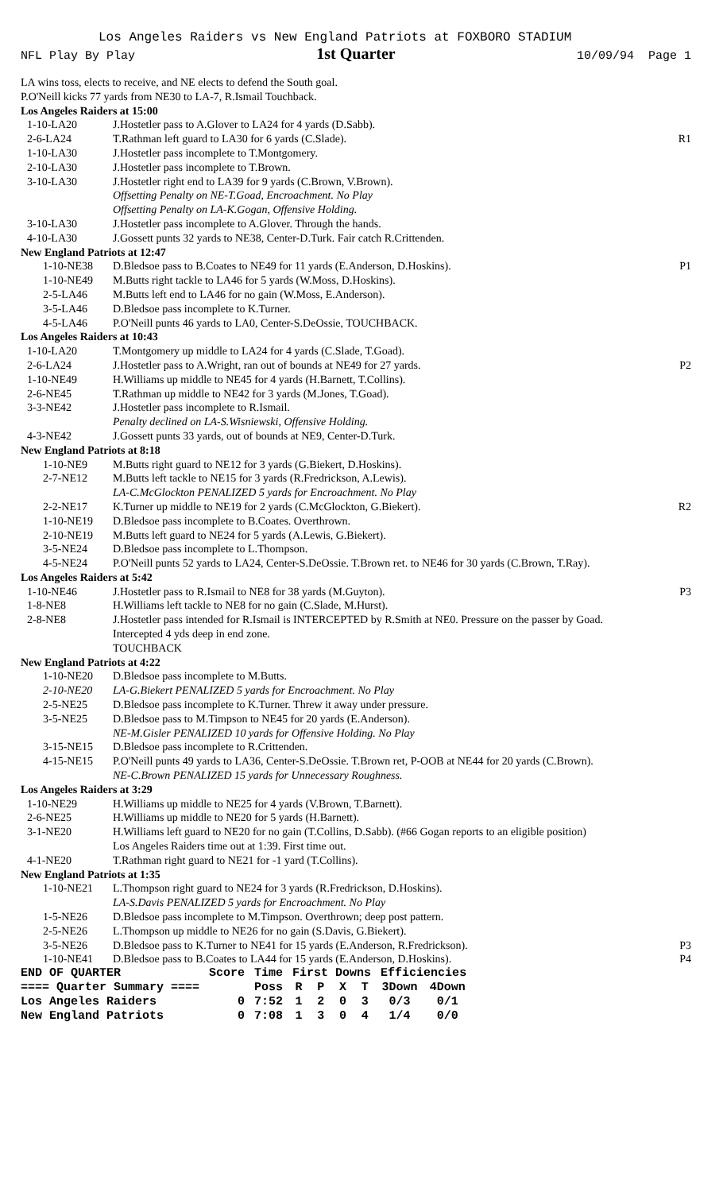Los Angeles Raiders vs New England Patriots at FOXBORO STADIUM
NFL Play By Play 1st Quarter 10/09/94 Page 1
| LA wins toss, elects to receive, and NE elects to defend the South goal. | | |
| P.O'Neill kicks 77 yards from NE30 to LA-7, R.Ismail Touchback. | | |
| Los Angeles Raiders at 15:00 | | |
| 1-10-LA20 | J.Hostetler pass to A.Glover to LA24 for 4 yards (D.Sabb). | |
| 2-6-LA24 | T.Rathman left guard to LA30 for 6 yards (C.Slade). | R1 |
| 1-10-LA30 | J.Hostetler pass incomplete to T.Montgomery. | |
| 2-10-LA30 | J.Hostetler pass incomplete to T.Brown. | |
| 3-10-LA30 | J.Hostetler right end to LA39 for 9 yards (C.Brown, V.Brown). | |
| | Offsetting Penalty on NE-T.Goad, Encroachment. No Play | |
| | Offsetting Penalty on LA-K.Gogan, Offensive Holding. | |
| 3-10-LA30 | J.Hostetler pass incomplete to A.Glover. Through the hands. | |
| 4-10-LA30 | J.Gossett punts 32 yards to NE38, Center-D.Turk. Fair catch R.Crittenden. | |
| New England Patriots at 12:47 | | |
| 1-10-NE38 | D.Bledsoe pass to B.Coates to NE49 for 11 yards (E.Anderson, D.Hoskins). | P1 |
| 1-10-NE49 | M.Butts right tackle to LA46 for 5 yards (W.Moss, D.Hoskins). | |
| 2-5-LA46 | M.Butts left end to LA46 for no gain (W.Moss, E.Anderson). | |
| 3-5-LA46 | D.Bledsoe pass incomplete to K.Turner. | |
| 4-5-LA46 | P.O'Neill punts 46 yards to LA0, Center-S.DeOssie, TOUCHBACK. | |
| Los Angeles Raiders at 10:43 | | |
| 1-10-LA20 | T.Montgomery up middle to LA24 for 4 yards (C.Slade, T.Goad). | |
| 2-6-LA24 | J.Hostetler pass to A.Wright, ran out of bounds at NE49 for 27 yards. | P2 |
| 1-10-NE49 | H.Williams up middle to NE45 for 4 yards (H.Barnett, T.Collins). | |
| 2-6-NE45 | T.Rathman up middle to NE42 for 3 yards (M.Jones, T.Goad). | |
| 3-3-NE42 | J.Hostetler pass incomplete to R.Ismail. | |
| | Penalty declined on LA-S.Wisniewski, Offensive Holding. | |
| 4-3-NE42 | J.Gossett punts 33 yards, out of bounds at NE9, Center-D.Turk. | |
| New England Patriots at 8:18 | | |
| 1-10-NE9 | M.Butts right guard to NE12 for 3 yards (G.Biekert, D.Hoskins). | |
| 2-7-NE12 | M.Butts left tackle to NE15 for 3 yards (R.Fredrickson, A.Lewis). | |
| | LA-C.McGlockton PENALIZED 5 yards for Encroachment. No Play | |
| 2-2-NE17 | K.Turner up middle to NE19 for 2 yards (C.McGlockton, G.Biekert). | R2 |
| 1-10-NE19 | D.Bledsoe pass incomplete to B.Coates. Overthrown. | |
| 2-10-NE19 | M.Butts left guard to NE24 for 5 yards (A.Lewis, G.Biekert). | |
| 3-5-NE24 | D.Bledsoe pass incomplete to L.Thompson. | |
| 4-5-NE24 | P.O'Neill punts 52 yards to LA24, Center-S.DeOssie. T.Brown ret. to NE46 for 30 yards (C.Brown, T.Ray). | |
| Los Angeles Raiders at 5:42 | | |
| 1-10-NE46 | J.Hostetler pass to R.Ismail to NE8 for 38 yards (M.Guyton). | P3 |
| 1-8-NE8 | H.Williams left tackle to NE8 for no gain (C.Slade, M.Hurst). | |
| 2-8-NE8 | J.Hostetler pass intended for R.Ismail is INTERCEPTED by R.Smith at NE0. Pressure on the passer by Goad. Intercepted 4 yds deep in end zone. TOUCHBACK | |
| New England Patriots at 4:22 | | |
| 1-10-NE20 | D.Bledsoe pass incomplete to M.Butts. | |
| 2-10-NE20 | LA-G.Biekert PENALIZED 5 yards for Encroachment. No Play | |
| 2-5-NE25 | D.Bledsoe pass incomplete to K.Turner. Threw it away under pressure. | |
| 3-5-NE25 | D.Bledsoe pass to M.Timpson to NE45 for 20 yards (E.Anderson). | |
| | NE-M.Gisler PENALIZED 10 yards for Offensive Holding. No Play | |
| 3-15-NE15 | D.Bledsoe pass incomplete to R.Crittenden. | |
| 4-15-NE15 | P.O'Neill punts 49 yards to LA36, Center-S.DeOssie. T.Brown ret, P-OOB at NE44 for 20 yards (C.Brown). | |
| | NE-C.Brown PENALIZED 15 yards for Unnecessary Roughness. | |
| Los Angeles Raiders at 3:29 | | |
| 1-10-NE29 | H.Williams up middle to NE25 for 4 yards (V.Brown, T.Barnett). | |
| 2-6-NE25 | H.Williams up middle to NE20 for 5 yards (H.Barnett). | |
| 3-1-NE20 | H.Williams left guard to NE20 for no gain (T.Collins, D.Sabb). (#66 Gogan reports to an eligible position) Los Angeles Raiders time out at 1:39. First time out. | |
| 4-1-NE20 | T.Rathman right guard to NE21 for -1 yard (T.Collins). | |
| New England Patriots at 1:35 | | |
| 1-10-NE21 | L.Thompson right guard to NE24 for 3 yards (R.Fredrickson, D.Hoskins). | |
| | LA-S.Davis PENALIZED 5 yards for Encroachment. No Play | |
| 1-5-NE26 | D.Bledsoe pass incomplete to M.Timpson. Overthrown; deep post pattern. | |
| 2-5-NE26 | L.Thompson up middle to NE26 for no gain (S.Davis, G.Biekert). | |
| 3-5-NE26 | D.Bledsoe pass to K.Turner to NE41 for 15 yards (E.Anderson, R.Fredrickson). | P3 |
| 1-10-NE41 | D.Bledsoe pass to B.Coates to LA44 for 15 yards (E.Anderson, D.Hoskins). | P4 |
| END OF QUARTER | Score | Time | First Downs | | | | Efficiencies | |
| --- | --- | --- | --- | --- | --- | --- | --- | --- |
| ==== Quarter Summary ==== | | Poss | R | P | X | T | 3Down | 4Down |
| Los Angeles Raiders | 0 | 7:52 | 1 | 2 | 0 | 3 | 0/3 | 0/1 |
| New England Patriots | 0 | 7:08 | 1 | 3 | 0 | 4 | 1/4 | 0/0 |